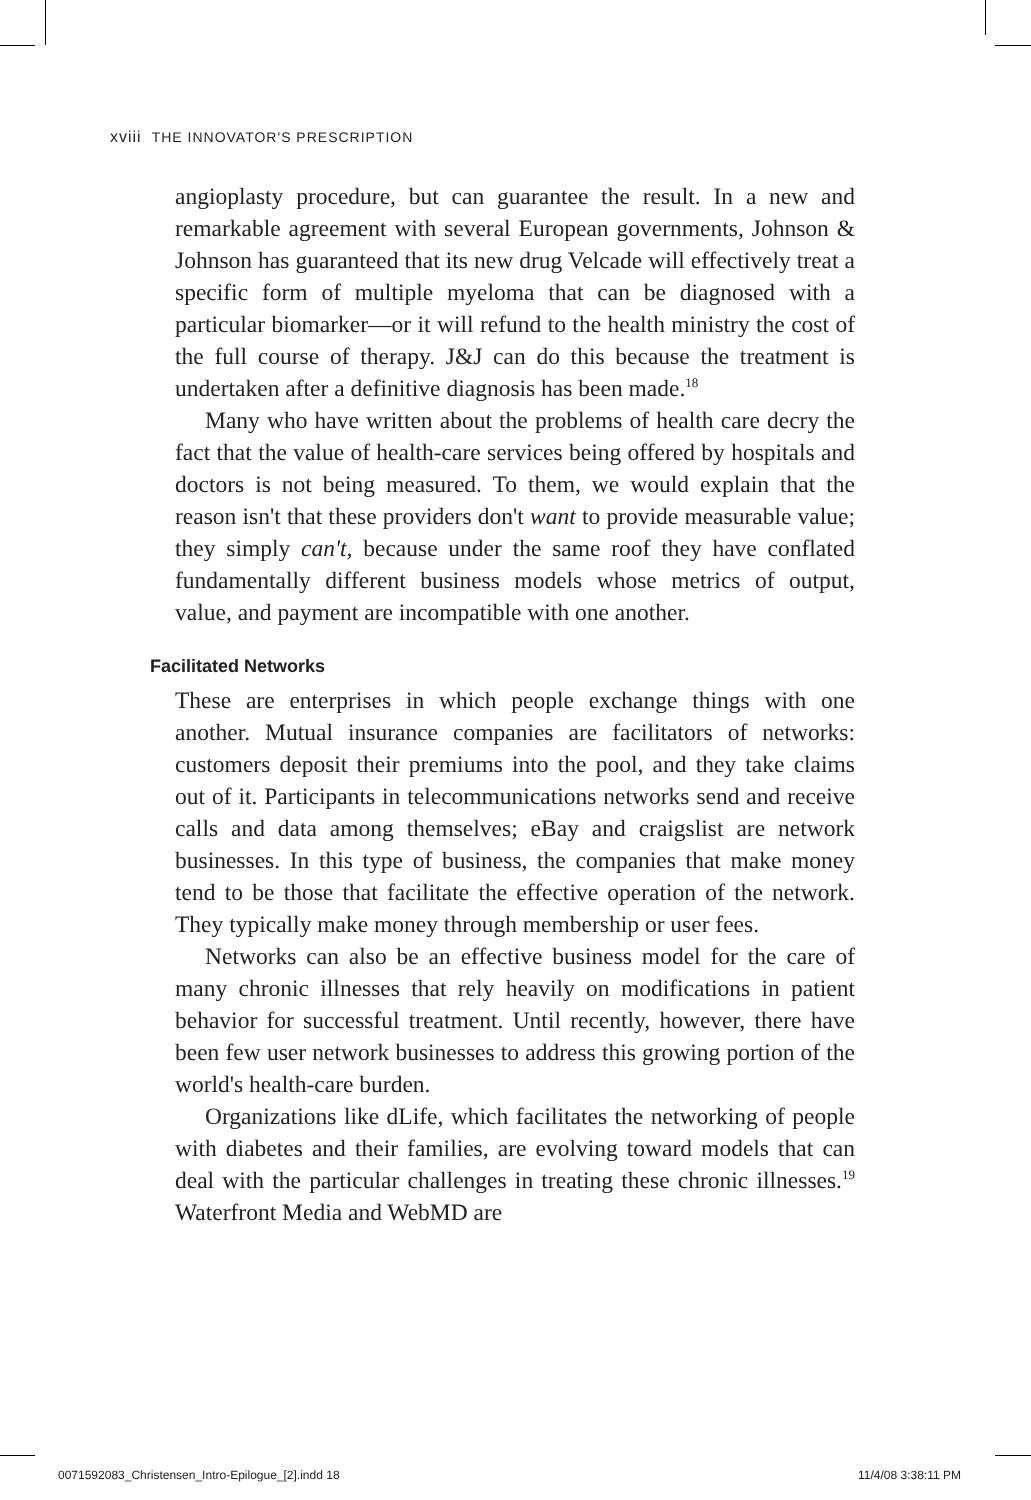xviii THE INNOVATOR'S PRESCRIPTION
angioplasty procedure, but can guarantee the result. In a new and remarkable agreement with several European governments, Johnson & Johnson has guaranteed that its new drug Velcade will effectively treat a specific form of multiple myeloma that can be diagnosed with a particular biomarker—or it will refund to the health ministry the cost of the full course of therapy. J&J can do this because the treatment is undertaken after a definitive diagnosis has been made.<sup>18</sup>
Many who have written about the problems of health care decry the fact that the value of health-care services being offered by hospitals and doctors is not being measured. To them, we would explain that the reason isn't that these providers don't want to provide measurable value; they simply can't, because under the same roof they have conflated fundamentally different business models whose metrics of output, value, and payment are incompatible with one another.
Facilitated Networks
These are enterprises in which people exchange things with one another. Mutual insurance companies are facilitators of networks: customers deposit their premiums into the pool, and they take claims out of it. Participants in telecommunications networks send and receive calls and data among themselves; eBay and craigslist are network businesses. In this type of business, the companies that make money tend to be those that facilitate the effective operation of the network. They typically make money through membership or user fees.
Networks can also be an effective business model for the care of many chronic illnesses that rely heavily on modifications in patient behavior for successful treatment. Until recently, however, there have been few user network businesses to address this growing portion of the world's health-care burden.
Organizations like dLife, which facilitates the networking of people with diabetes and their families, are evolving toward models that can deal with the particular challenges in treating these chronic illnesses.<sup>19</sup> Waterfront Media and WebMD are
0071592083_Christensen_Intro-Epilogue_[2].indd 18
11/4/08 3:38:11 PM